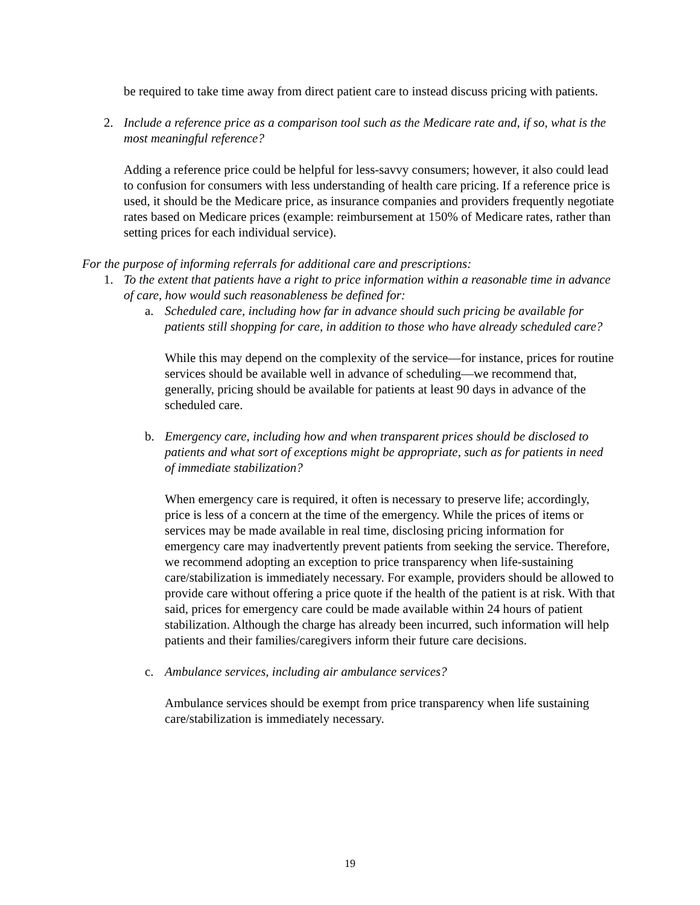be required to take time away from direct patient care to instead discuss pricing with patients.
2. Include a reference price as a comparison tool such as the Medicare rate and, if so, what is the most meaningful reference?
Adding a reference price could be helpful for less-savvy consumers; however, it also could lead to confusion for consumers with less understanding of health care pricing. If a reference price is used, it should be the Medicare price, as insurance companies and providers frequently negotiate rates based on Medicare prices (example: reimbursement at 150% of Medicare rates, rather than setting prices for each individual service).
For the purpose of informing referrals for additional care and prescriptions:
1. To the extent that patients have a right to price information within a reasonable time in advance of care, how would such reasonableness be defined for:
a. Scheduled care, including how far in advance should such pricing be available for patients still shopping for care, in addition to those who have already scheduled care?
While this may depend on the complexity of the service—for instance, prices for routine services should be available well in advance of scheduling—we recommend that, generally, pricing should be available for patients at least 90 days in advance of the scheduled care.
b. Emergency care, including how and when transparent prices should be disclosed to patients and what sort of exceptions might be appropriate, such as for patients in need of immediate stabilization?
When emergency care is required, it often is necessary to preserve life; accordingly, price is less of a concern at the time of the emergency. While the prices of items or services may be made available in real time, disclosing pricing information for emergency care may inadvertently prevent patients from seeking the service. Therefore, we recommend adopting an exception to price transparency when life-sustaining care/stabilization is immediately necessary. For example, providers should be allowed to provide care without offering a price quote if the health of the patient is at risk. With that said, prices for emergency care could be made available within 24 hours of patient stabilization. Although the charge has already been incurred, such information will help patients and their families/caregivers inform their future care decisions.
c. Ambulance services, including air ambulance services?
Ambulance services should be exempt from price transparency when life sustaining care/stabilization is immediately necessary.
19